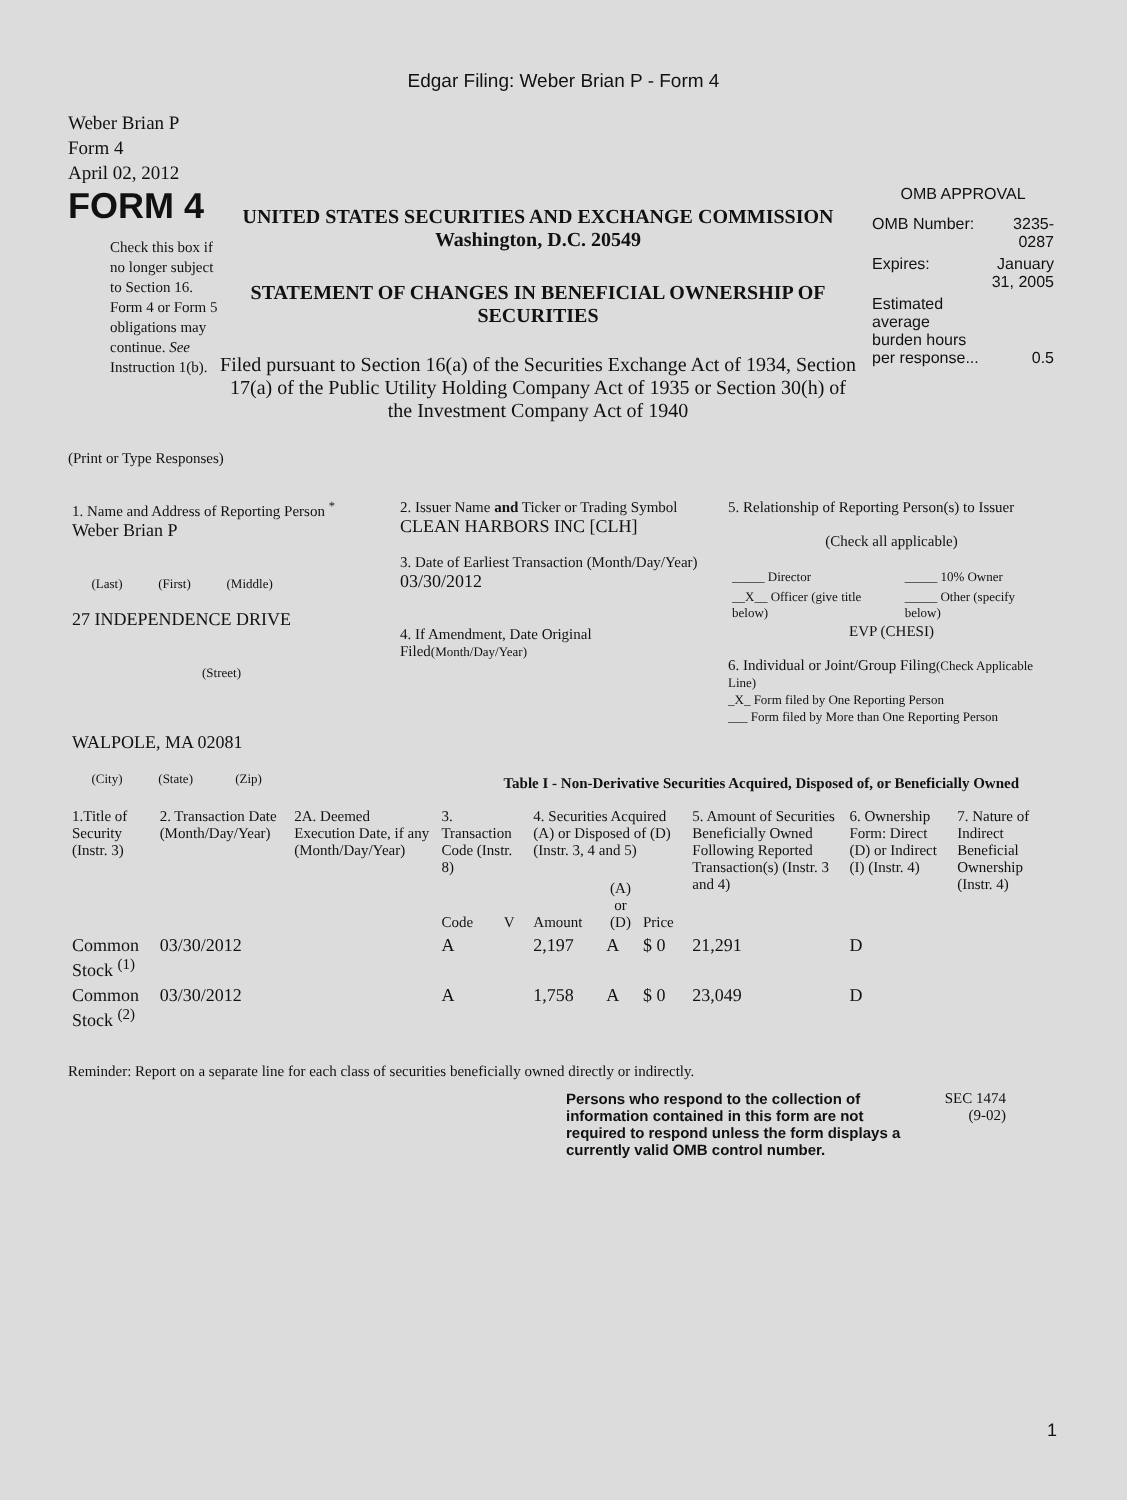Edgar Filing: Weber Brian P - Form 4
Weber Brian P
Form 4
April 02, 2012
FORM 4
Check this box if no longer subject to Section 16. Form 4 or Form 5 obligations may continue. See Instruction 1(b).
UNITED STATES SECURITIES AND EXCHANGE COMMISSION
Washington, D.C. 20549
STATEMENT OF CHANGES IN BENEFICIAL OWNERSHIP OF SECURITIES
Filed pursuant to Section 16(a) of the Securities Exchange Act of 1934, Section 17(a) of the Public Utility Holding Company Act of 1935 or Section 30(h) of the Investment Company Act of 1940
OMB APPROVAL
| OMB Number: | 3235-0287 |
| Expires: | January 31, 2005 |
| Estimated average burden hours per response... | 0.5 |
(Print or Type Responses)
| 1. Name and Address of Reporting Person <sup>*</sup> Weber Brian P (Last) (First) (Middle) 27 INDEPENDENCE DRIVE (Street) WALPOLE, MA 02081 (City) (State) (Zip) | 2. Issuer Name and Ticker or Trading Symbol CLEAN HARBORS INC [CLH] 3. Date of Earliest Transaction (Month/Day/Year) 03/30/2012 4. If Amendment, Date Original Filed (Month/Day/Year) | 5. Relationship of Reporting Person(s) to Issuer (Check all applicable) / _____ Director / _____ 10% Owner / / __X__ Officer (give title below) / _____ Other (specify below) / EVP (CHESI) 6. Individual or Joint/Group Filing (Check Applicable Line) _X_ Form filed by One Reporting Person ___ Form filed by More than One Reporting Person |
Table I - Non-Derivative Securities Acquired, Disposed of, or Beneficially Owned
| 1.Title of Security (Instr. 3) | 2. Transaction Date (Month/Day/Year) | 2A. Deemed Execution Date, if any (Month/Day/Year) | 3. Transaction Code (Instr. 8) | | 4. Securities Acquired (A) or Disposed of (D) (Instr. 3, 4 and 5) | | | 5. Amount of Securities Beneficially Owned Following Reported Transaction(s) (Instr. 3 and 4) | 6. Ownership Form: Direct (D) or Indirect (I) (Instr. 4) | 7. Nature of Indirect Beneficial Ownership (Instr. 4) |
| --- | --- | --- | --- | --- | --- | --- | --- | --- | --- | --- |
| | | | Code | V | Amount | (A) or (D) | Price | | | |
| Common Stock <sup>(1)</sup> | 03/30/2012 | | A | | 2,197 | A | $ 0 | 21,291 | D | |
| Common Stock <sup>(2)</sup> | 03/30/2012 | | A | | 1,758 | A | $ 0 | 23,049 | D | |
Reminder: Report on a separate line for each class of securities beneficially owned directly or indirectly.
Persons who respond to the collection of information contained in this form are not required to respond unless the form displays a currently valid OMB control number.
SEC 1474
(9-02)
1